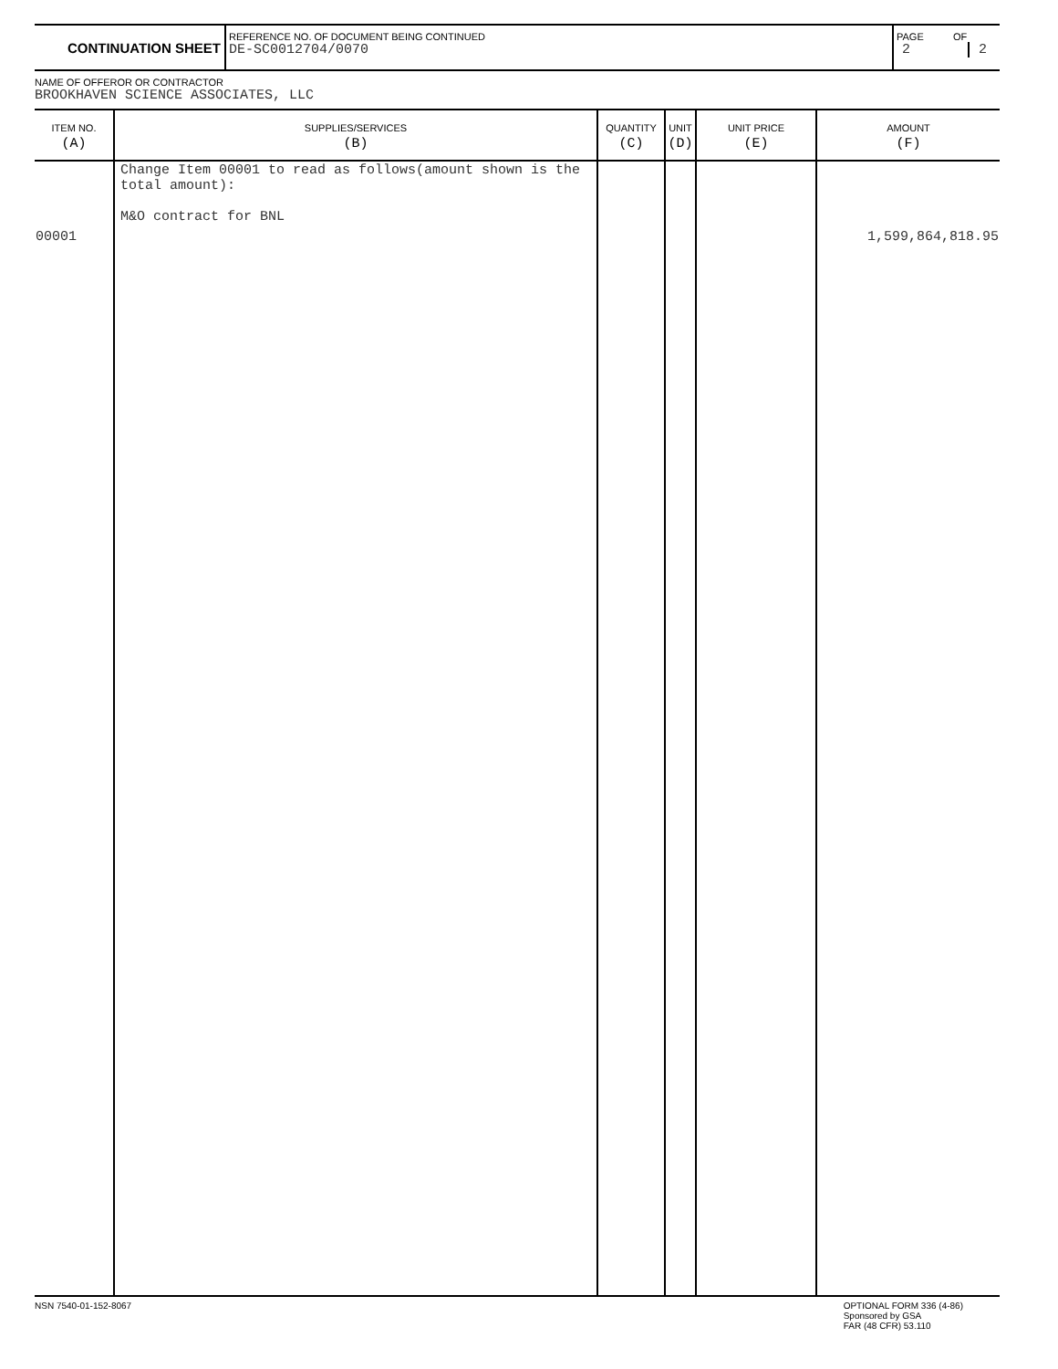| CONTINUATION SHEET | REFERENCE NO. OF DOCUMENT BEING CONTINUED DE-SC0012704/0070 | PAGE 2 | OF 2 |
NAME OF OFFEROR OR CONTRACTOR
BROOKHAVEN SCIENCE ASSOCIATES, LLC
| ITEM NO. (A) | SUPPLIES/SERVICES (B) | QUANTITY (C) | UNIT (D) | UNIT PRICE (E) | AMOUNT (F) |
| --- | --- | --- | --- | --- | --- |
| 00001 | Change Item 00001 to read as follows(amount shown is the total amount): M&O contract for BNL | | | | 1,599,864,818.95 |
NSN 7540-01-152-8067 OPTIONAL FORM 336 (4-86)
Sponsored by GSA
FAR (48 CFR) 53.110